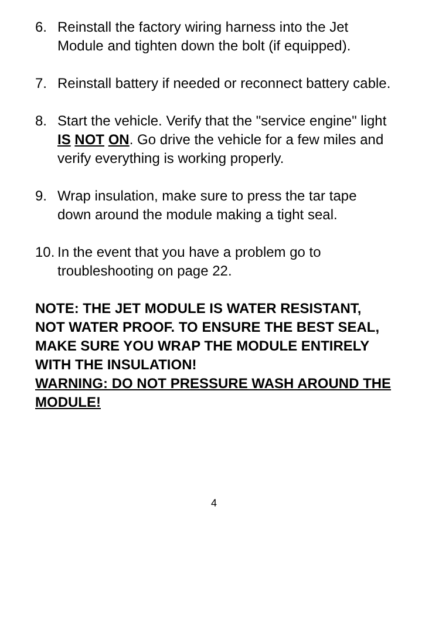6. Reinstall the factory wiring harness into the Jet Module and tighten down the bolt (if equipped).
7. Reinstall battery if needed or reconnect battery cable.
8. Start the vehicle. Verify that the "service engine" light IS NOT ON. Go drive the vehicle for a few miles and verify everything is working properly.
9. Wrap insulation, make sure to press the tar tape down around the module making a tight seal.
10. In the event that you have a problem go to troubleshooting on page 22.
NOTE: THE JET MODULE IS WATER RESISTANT, NOT WATER PROOF. TO ENSURE THE BEST SEAL, MAKE SURE YOU WRAP THE MODULE ENTIRELY WITH THE INSULATION!
WARNING: DO NOT PRESSURE WASH AROUND THE MODULE!
4